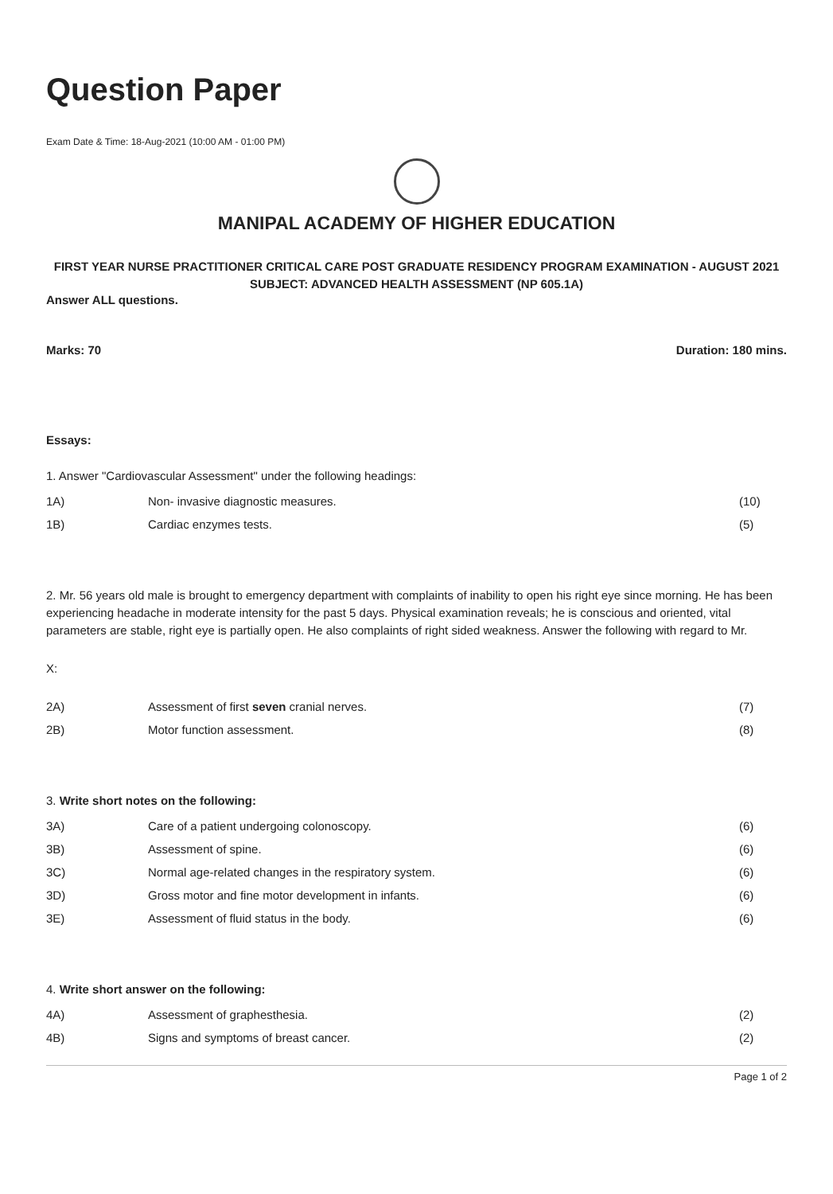Question Paper
Exam Date & Time: 18-Aug-2021 (10:00 AM - 01:00 PM)
MANIPAL ACADEMY OF HIGHER EDUCATION
FIRST YEAR NURSE PRACTITIONER CRITICAL CARE POST GRADUATE RESIDENCY PROGRAM EXAMINATION - AUGUST 2021
SUBJECT: ADVANCED HEALTH ASSESSMENT (NP 605.1A)
Answer ALL questions.
Marks: 70 Duration: 180 mins.
Essays:
1. Answer "Cardiovascular Assessment" under the following headings:
1A) Non- invasive diagnostic measures. (10)
1B) Cardiac enzymes tests. (5)
2. Mr. 56 years old male is brought to emergency department with complaints of inability to open his right eye since morning. He has been experiencing headache in moderate intensity for the past 5 days. Physical examination reveals; he is conscious and oriented, vital parameters are stable, right eye is partially open. He also complaints of right sided weakness. Answer the following with regard to Mr.
X:
2A) Assessment of first seven cranial nerves. (7)
2B) Motor function assessment. (8)
3. Write short notes on the following:
3A) Care of a patient undergoing colonoscopy. (6)
3B) Assessment of spine. (6)
3C) Normal age-related changes in the respiratory system. (6)
3D) Gross motor and fine motor development in infants. (6)
3E) Assessment of fluid status in the body. (6)
4. Write short answer on the following:
4A) Assessment of graphesthesia. (2)
4B) Signs and symptoms of breast cancer. (2)
Page 1 of 2